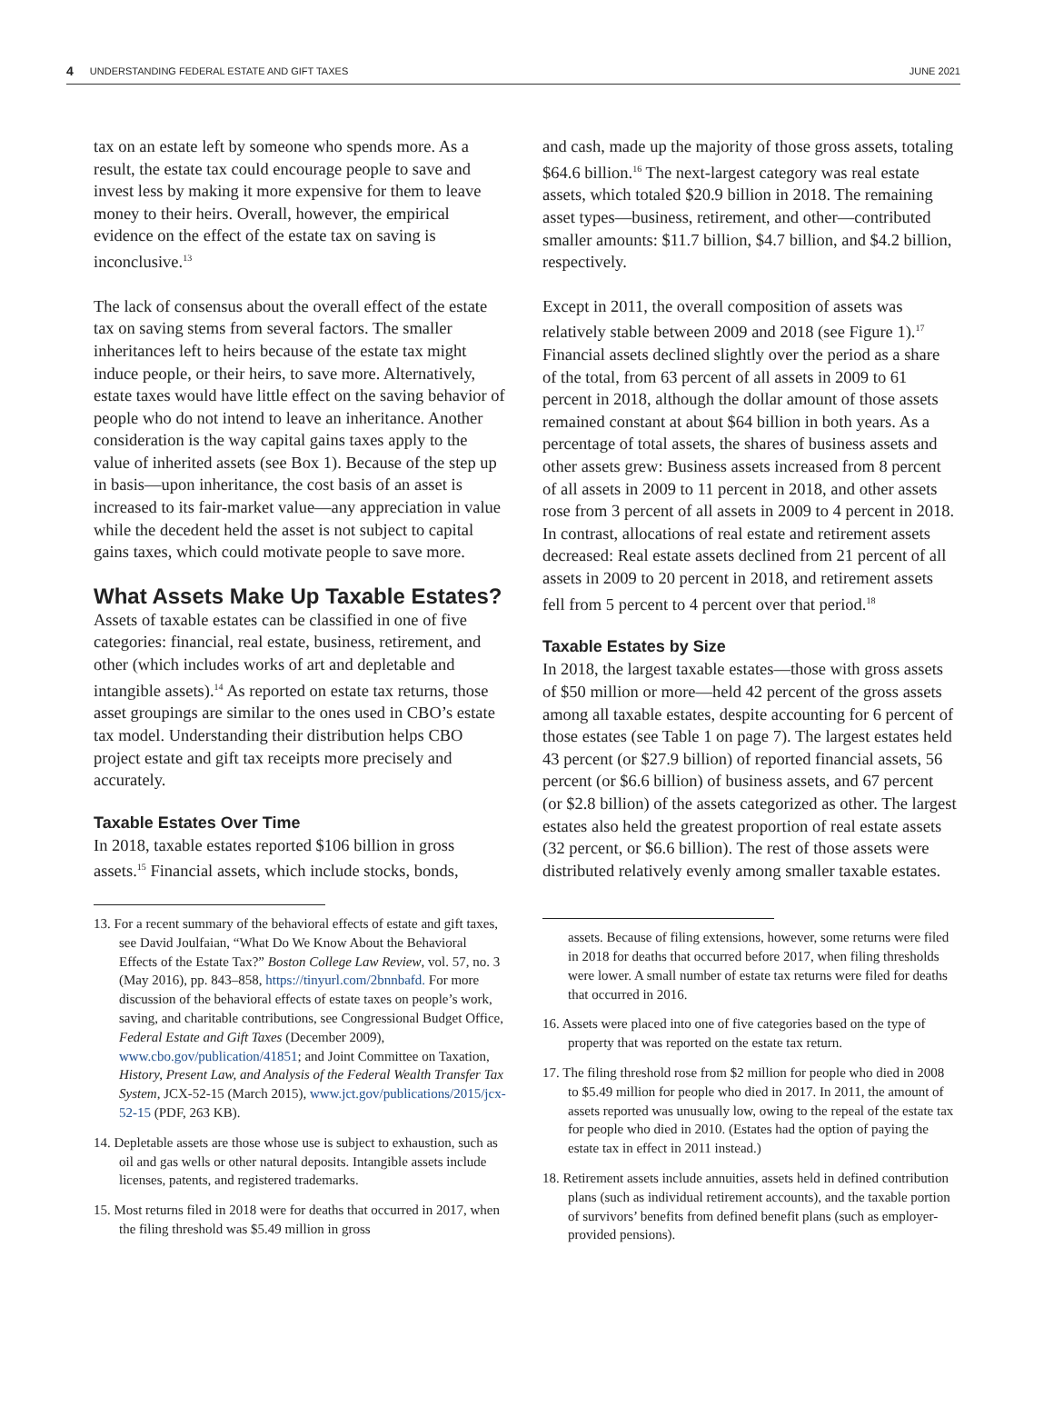4 UNDERSTANDING FEDERAL ESTATE AND GIFT TAXES JUNE 2021
tax on an estate left by someone who spends more. As a result, the estate tax could encourage people to save and invest less by making it more expensive for them to leave money to their heirs. Overall, however, the empirical evidence on the effect of the estate tax on saving is inconclusive.<sup>13</sup>
The lack of consensus about the overall effect of the estate tax on saving stems from several factors. The smaller inheritances left to heirs because of the estate tax might induce people, or their heirs, to save more. Alternatively, estate taxes would have little effect on the saving behavior of people who do not intend to leave an inheritance. Another consideration is the way capital gains taxes apply to the value of inherited assets (see Box 1). Because of the step up in basis—upon inheritance, the cost basis of an asset is increased to its fair-market value—any appreciation in value while the decedent held the asset is not subject to capital gains taxes, which could motivate people to save more.
What Assets Make Up Taxable Estates?
Assets of taxable estates can be classified in one of five categories: financial, real estate, business, retirement, and other (which includes works of art and depletable and intangible assets).<sup>14</sup> As reported on estate tax returns, those asset groupings are similar to the ones used in CBO’s estate tax model. Understanding their distribution helps CBO project estate and gift tax receipts more precisely and accurately.
Taxable Estates Over Time
In 2018, taxable estates reported $106 billion in gross assets.<sup>15</sup> Financial assets, which include stocks, bonds,
13. For a recent summary of the behavioral effects of estate and gift taxes, see David Joulfaian, “What Do We Know About the Behavioral Effects of the Estate Tax?” Boston College Law Review, vol. 57, no. 3 (May 2016), pp. 843–858, https://tinyurl.com/2bnnbafd. For more discussion of the behavioral effects of estate taxes on people’s work, saving, and charitable contributions, see Congressional Budget Office, Federal Estate and Gift Taxes (December 2009), www.cbo.gov/publication/41851; and Joint Committee on Taxation, History, Present Law, and Analysis of the Federal Wealth Transfer Tax System, JCX-52-15 (March 2015), www.jct.gov/publications/2015/jcx-52-15 (PDF, 263 KB).
14. Depletable assets are those whose use is subject to exhaustion, such as oil and gas wells or other natural deposits. Intangible assets include licenses, patents, and registered trademarks.
15. Most returns filed in 2018 were for deaths that occurred in 2017, when the filing threshold was $5.49 million in gross
and cash, made up the majority of those gross assets, totaling $64.6 billion.<sup>16</sup> The next-largest category was real estate assets, which totaled $20.9 billion in 2018. The remaining asset types—business, retirement, and other—contributed smaller amounts: $11.7 billion, $4.7 billion, and $4.2 billion, respectively.
Except in 2011, the overall composition of assets was relatively stable between 2009 and 2018 (see Figure 1).<sup>17</sup> Financial assets declined slightly over the period as a share of the total, from 63 percent of all assets in 2009 to 61 percent in 2018, although the dollar amount of those assets remained constant at about $64 billion in both years. As a percentage of total assets, the shares of business assets and other assets grew: Business assets increased from 8 percent of all assets in 2009 to 11 percent in 2018, and other assets rose from 3 percent of all assets in 2009 to 4 percent in 2018. In contrast, allocations of real estate and retirement assets decreased: Real estate assets declined from 21 percent of all assets in 2009 to 20 percent in 2018, and retirement assets fell from 5 percent to 4 percent over that period.<sup>18</sup>
Taxable Estates by Size
In 2018, the largest taxable estates—those with gross assets of $50 million or more—held 42 percent of the gross assets among all taxable estates, despite accounting for 6 percent of those estates (see Table 1 on page 7). The largest estates held 43 percent (or $27.9 billion) of reported financial assets, 56 percent (or $6.6 billion) of business assets, and 67 percent (or $2.8 billion) of the assets categorized as other. The largest estates also held the greatest proportion of real estate assets (32 percent, or $6.6 billion). The rest of those assets were distributed relatively evenly among smaller taxable estates.
assets. Because of filing extensions, however, some returns were filed in 2018 for deaths that occurred before 2017, when filing thresholds were lower. A small number of estate tax returns were filed for deaths that occurred in 2016.
16. Assets were placed into one of five categories based on the type of property that was reported on the estate tax return.
17. The filing threshold rose from $2 million for people who died in 2008 to $5.49 million for people who died in 2017. In 2011, the amount of assets reported was unusually low, owing to the repeal of the estate tax for people who died in 2010. (Estates had the option of paying the estate tax in effect in 2011 instead.)
18. Retirement assets include annuities, assets held in defined contribution plans (such as individual retirement accounts), and the taxable portion of survivors’ benefits from defined benefit plans (such as employer-provided pensions).